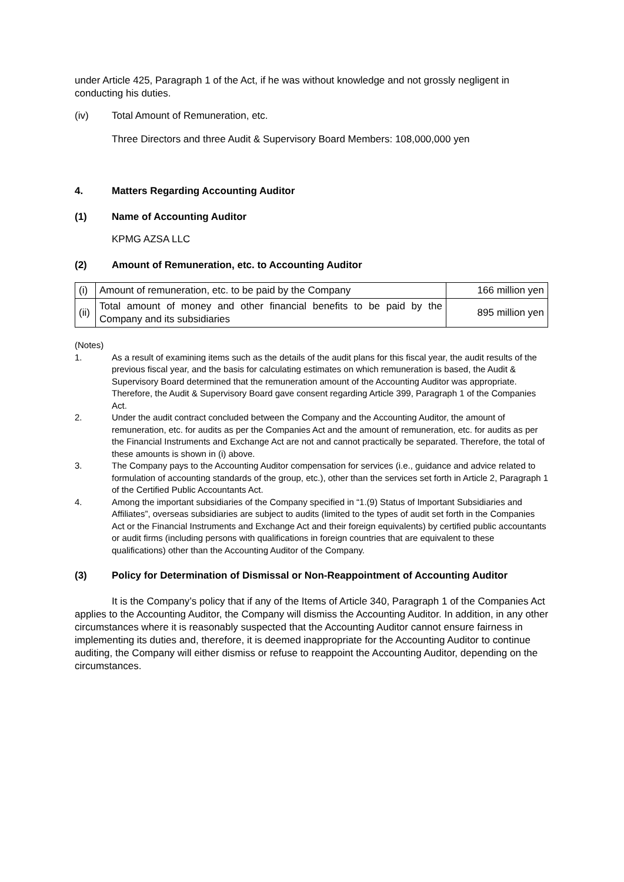under Article 425, Paragraph 1 of the Act, if he was without knowledge and not grossly negligent in conducting his duties.
(iv) Total Amount of Remuneration, etc.
Three Directors and three Audit & Supervisory Board Members: 108,000,000 yen
4. Matters Regarding Accounting Auditor
(1) Name of Accounting Auditor
KPMG AZSA LLC
(2) Amount of Remuneration, etc. to Accounting Auditor
| (i) | Amount of remuneration, etc. to be paid by the Company | 166 million yen |
| (ii) | Total amount of money and other financial benefits to be paid by the Company and its subsidiaries | 895 million yen |
(Notes)
1. As a result of examining items such as the details of the audit plans for this fiscal year, the audit results of the previous fiscal year, and the basis for calculating estimates on which remuneration is based, the Audit & Supervisory Board determined that the remuneration amount of the Accounting Auditor was appropriate. Therefore, the Audit & Supervisory Board gave consent regarding Article 399, Paragraph 1 of the Companies Act.
2. Under the audit contract concluded between the Company and the Accounting Auditor, the amount of remuneration, etc. for audits as per the Companies Act and the amount of remuneration, etc. for audits as per the Financial Instruments and Exchange Act are not and cannot practically be separated. Therefore, the total of these amounts is shown in (i) above.
3. The Company pays to the Accounting Auditor compensation for services (i.e., guidance and advice related to formulation of accounting standards of the group, etc.), other than the services set forth in Article 2, Paragraph 1 of the Certified Public Accountants Act.
4. Among the important subsidiaries of the Company specified in “1.(9) Status of Important Subsidiaries and Affiliates”, overseas subsidiaries are subject to audits (limited to the types of audit set forth in the Companies Act or the Financial Instruments and Exchange Act and their foreign equivalents) by certified public accountants or audit firms (including persons with qualifications in foreign countries that are equivalent to these qualifications) other than the Accounting Auditor of the Company.
(3) Policy for Determination of Dismissal or Non-Reappointment of Accounting Auditor
It is the Company’s policy that if any of the Items of Article 340, Paragraph 1 of the Companies Act applies to the Accounting Auditor, the Company will dismiss the Accounting Auditor. In addition, in any other circumstances where it is reasonably suspected that the Accounting Auditor cannot ensure fairness in implementing its duties and, therefore, it is deemed inappropriate for the Accounting Auditor to continue auditing, the Company will either dismiss or refuse to reappoint the Accounting Auditor, depending on the circumstances.